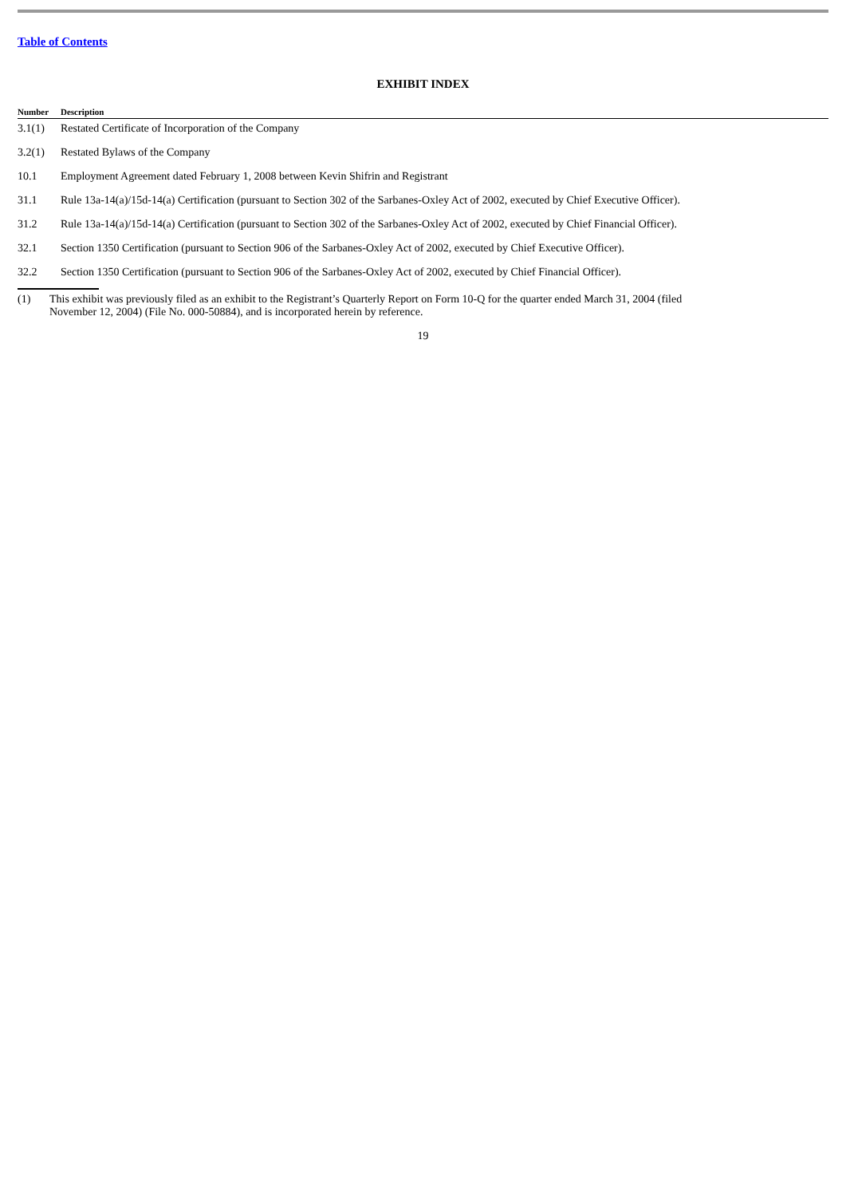Table of Contents
EXHIBIT INDEX
| Number | Description |
| --- | --- |
| 3.1(1) | Restated Certificate of Incorporation of the Company |
| 3.2(1) | Restated Bylaws of the Company |
| 10.1 | Employment Agreement dated February 1, 2008 between Kevin Shifrin and Registrant |
| 31.1 | Rule 13a-14(a)/15d-14(a) Certification (pursuant to Section 302 of the Sarbanes-Oxley Act of 2002, executed by Chief Executive Officer). |
| 31.2 | Rule 13a-14(a)/15d-14(a) Certification (pursuant to Section 302 of the Sarbanes-Oxley Act of 2002, executed by Chief Financial Officer). |
| 32.1 | Section 1350 Certification (pursuant to Section 906 of the Sarbanes-Oxley Act of 2002, executed by Chief Executive Officer). |
| 32.2 | Section 1350 Certification (pursuant to Section 906 of the Sarbanes-Oxley Act of 2002, executed by Chief Financial Officer). |
(1) This exhibit was previously filed as an exhibit to the Registrant’s Quarterly Report on Form 10-Q for the quarter ended March 31, 2004 (filed
November 12, 2004) (File No. 000-50884), and is incorporated herein by reference.
19